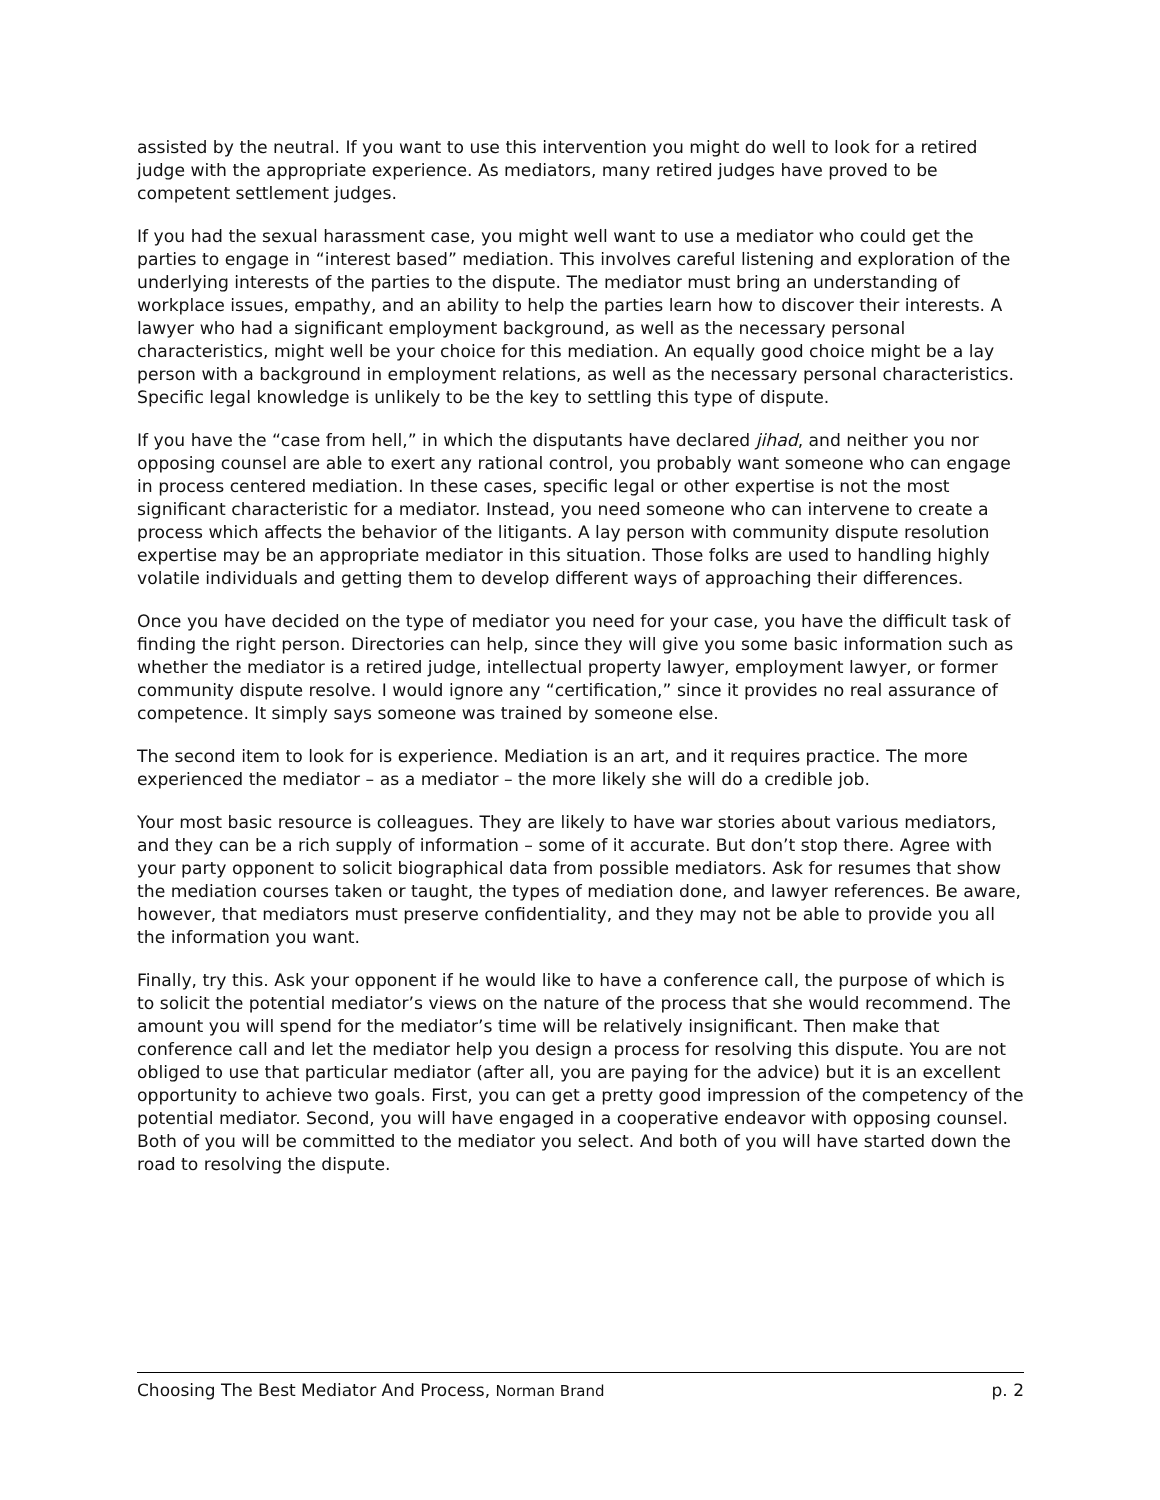assisted by the neutral. If you want to use this intervention you might do well to look for a retired judge with the appropriate experience. As mediators, many retired judges have proved to be competent settlement judges.
If you had the sexual harassment case, you might well want to use a mediator who could get the parties to engage in “interest based” mediation. This involves careful listening and exploration of the underlying interests of the parties to the dispute. The mediator must bring an understanding of workplace issues, empathy, and an ability to help the parties learn how to discover their interests. A lawyer who had a significant employment background, as well as the necessary personal characteristics, might well be your choice for this mediation. An equally good choice might be a lay person with a background in employment relations, as well as the necessary personal characteristics. Specific legal knowledge is unlikely to be the key to settling this type of dispute.
If you have the “case from hell,” in which the disputants have declared jihad, and neither you nor opposing counsel are able to exert any rational control, you probably want someone who can engage in process centered mediation. In these cases, specific legal or other expertise is not the most significant characteristic for a mediator. Instead, you need someone who can intervene to create a process which affects the behavior of the litigants. A lay person with community dispute resolution expertise may be an appropriate mediator in this situation. Those folks are used to handling highly volatile individuals and getting them to develop different ways of approaching their differences.
Once you have decided on the type of mediator you need for your case, you have the difficult task of finding the right person. Directories can help, since they will give you some basic information such as whether the mediator is a retired judge, intellectual property lawyer, employment lawyer, or former community dispute resolve. I would ignore any “certification,” since it provides no real assurance of competence. It simply says someone was trained by someone else.
The second item to look for is experience. Mediation is an art, and it requires practice. The more experienced the mediator – as a mediator – the more likely she will do a credible job.
Your most basic resource is colleagues. They are likely to have war stories about various mediators, and they can be a rich supply of information – some of it accurate. But don’t stop there. Agree with your party opponent to solicit biographical data from possible mediators. Ask for resumes that show the mediation courses taken or taught, the types of mediation done, and lawyer references. Be aware, however, that mediators must preserve confidentiality, and they may not be able to provide you all the information you want.
Finally, try this. Ask your opponent if he would like to have a conference call, the purpose of which is to solicit the potential mediator’s views on the nature of the process that she would recommend. The amount you will spend for the mediator’s time will be relatively insignificant. Then make that conference call and let the mediator help you design a process for resolving this dispute. You are not obliged to use that particular mediator (after all, you are paying for the advice) but it is an excellent opportunity to achieve two goals. First, you can get a pretty good impression of the competency of the potential mediator. Second, you will have engaged in a cooperative endeavor with opposing counsel. Both of you will be committed to the mediator you select. And both of you will have started down the road to resolving the dispute.
Choosing The Best Mediator And Process, Norman Brand p. 2